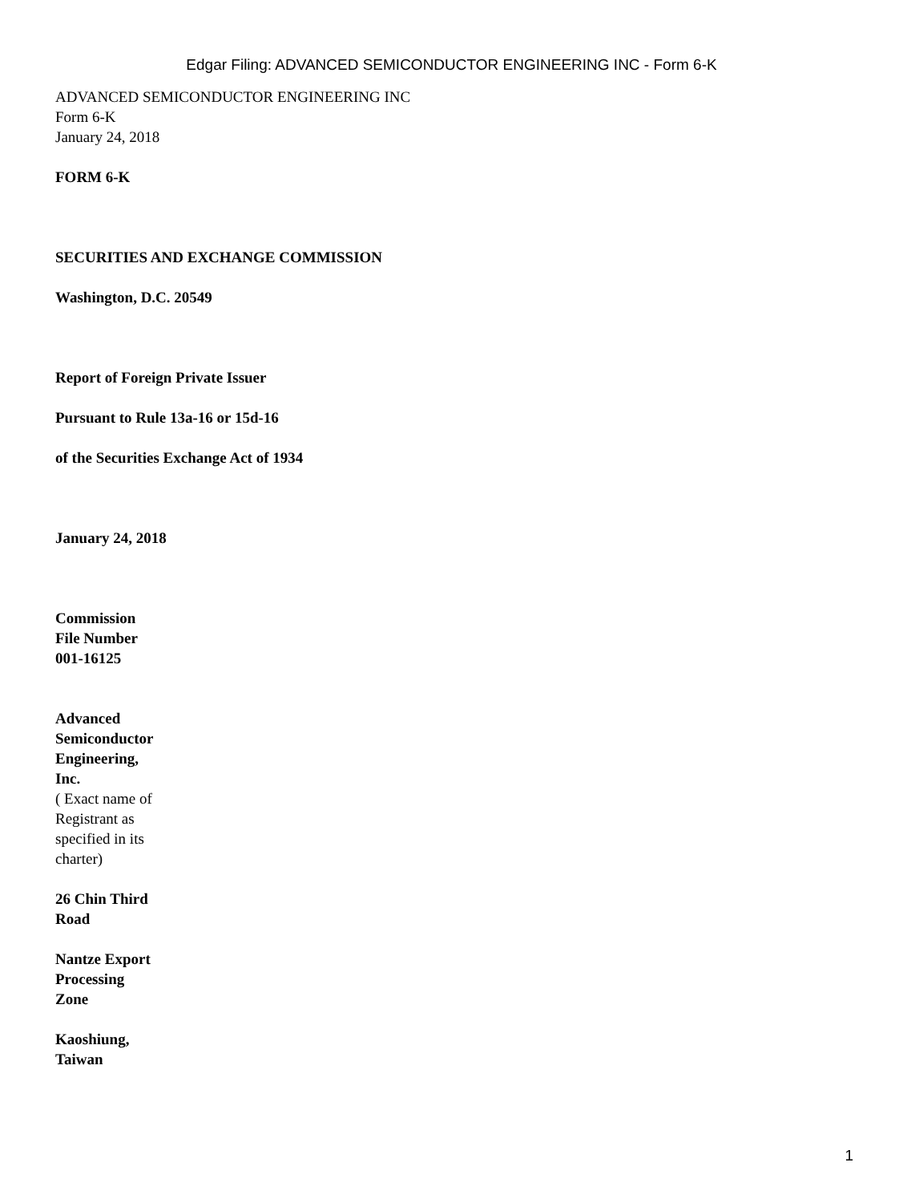Edgar Filing: ADVANCED SEMICONDUCTOR ENGINEERING INC - Form 6-K
ADVANCED SEMICONDUCTOR ENGINEERING INC
Form 6-K
January 24, 2018
FORM 6-K
SECURITIES AND EXCHANGE COMMISSION
Washington, D.C. 20549
Report of Foreign Private Issuer
Pursuant to Rule 13a-16 or 15d-16
of the Securities Exchange Act of 1934
January 24, 2018
Commission
File Number
001-16125
Advanced
Semiconductor
Engineering,
Inc.
( Exact name of
Registrant as
specified in its
charter)
26 Chin Third
Road
Nantze Export
Processing
Zone
Kaoshiung,
Taiwan
1